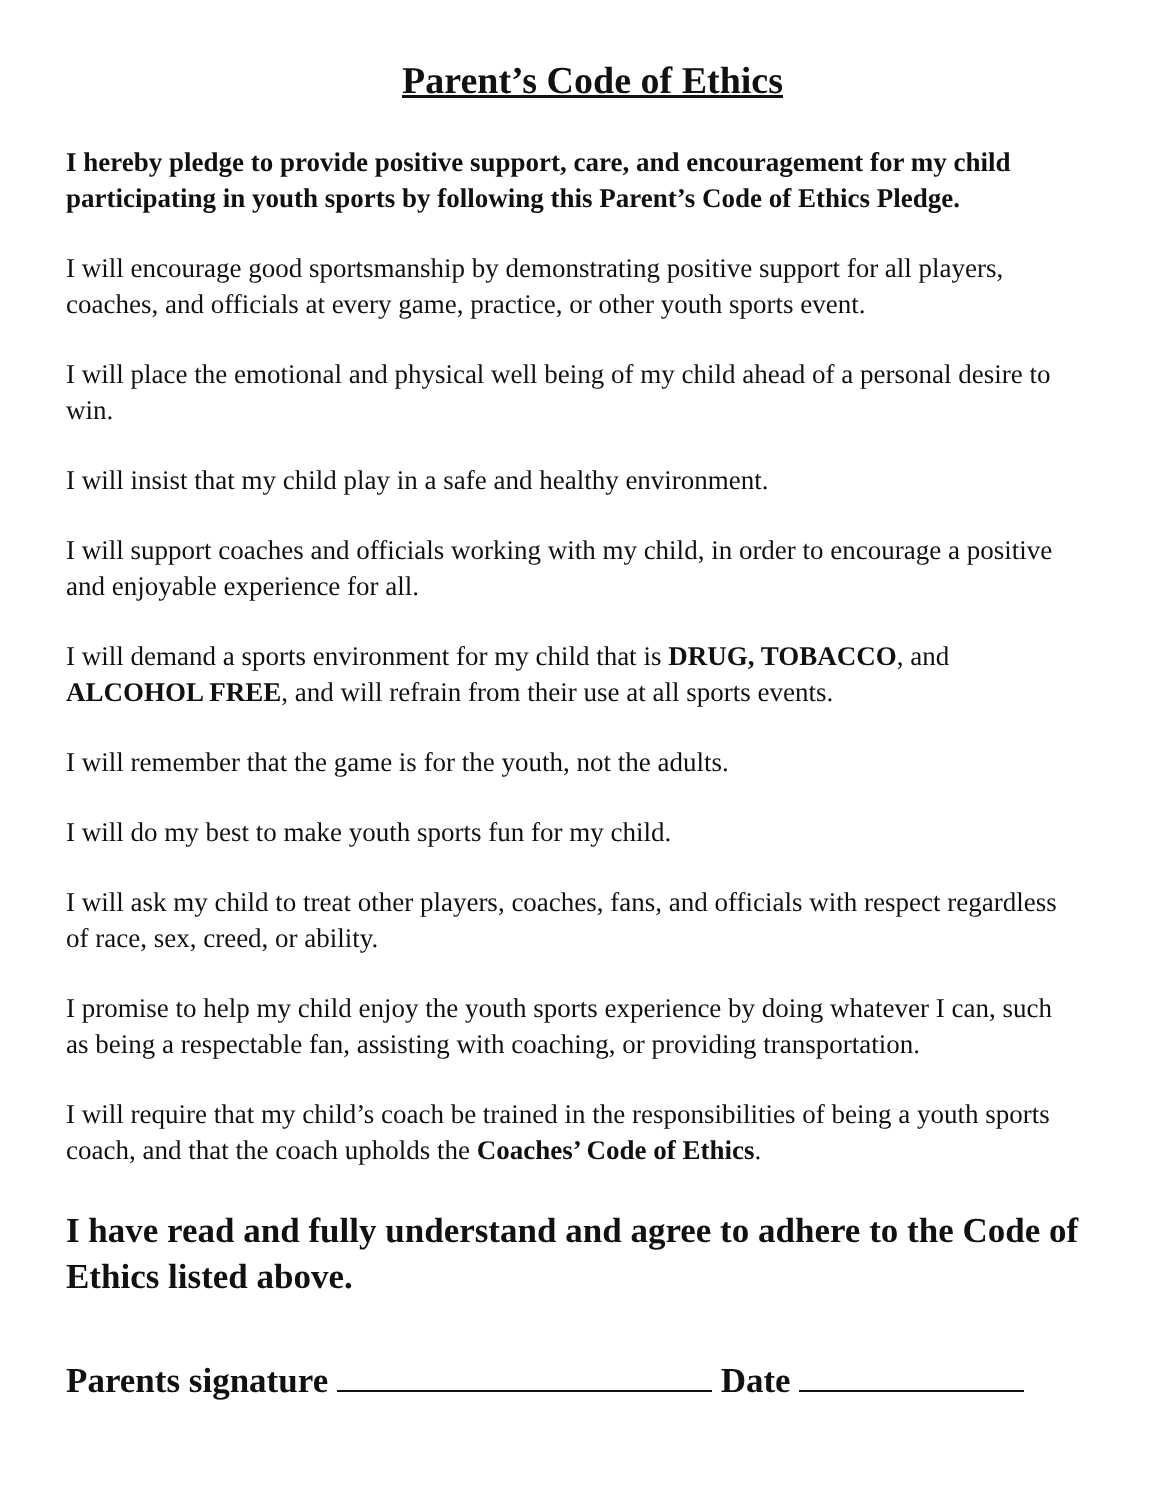Parent’s Code of Ethics
I hereby pledge to provide positive support, care, and encouragement for my child participating in youth sports by following this Parent’s Code of Ethics Pledge.
I will encourage good sportsmanship by demonstrating positive support for all players, coaches, and officials at every game, practice, or other youth sports event.
I will place the emotional and physical well being of my child ahead of a personal desire to win.
I will insist that my child play in a safe and healthy environment.
I will support coaches and officials working with my child, in order to encourage a positive and enjoyable experience for all.
I will demand a sports environment for my child that is DRUG, TOBACCO, and ALCOHOL FREE, and will refrain from their use at all sports events.
I will remember that the game is for the youth, not the adults.
I will do my best to make youth sports fun for my child.
I will ask my child to treat other players, coaches, fans, and officials with respect regardless of race, sex, creed, or ability.
I promise to help my child enjoy the youth sports experience by doing whatever I can, such as being a respectable fan, assisting with coaching, or providing transportation.
I will require that my child’s coach be trained in the responsibilities of being a youth sports coach, and that the coach upholds the Coaches’ Code of Ethics.
I have read and fully understand and agree to adhere to the Code of Ethics listed above.
Parents signature Date